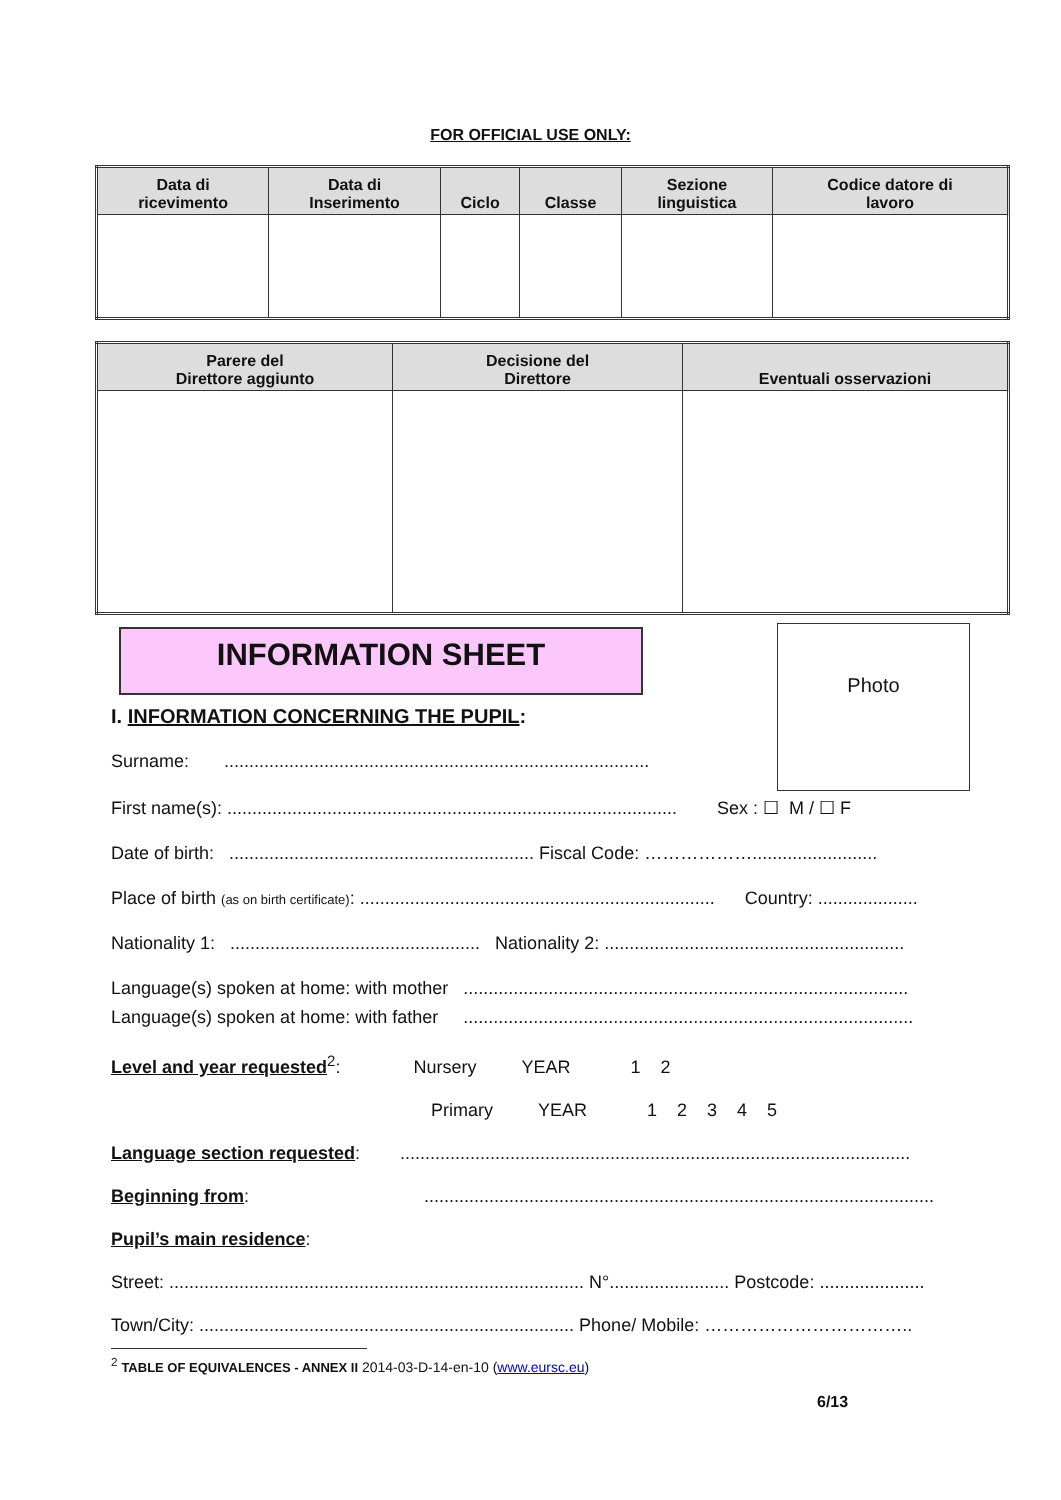FOR OFFICIAL USE ONLY:
| Data di ricevimento | Data di Inserimento | Ciclo | Classe | Sezione linguistica | Codice datore di lavoro |
| --- | --- | --- | --- | --- | --- |
| Parere del Direttore aggiunto | Decisione del Direttore | Eventuali osservazioni |
| --- | --- | --- |
INFORMATION SHEET Photo
I. INFORMATION CONCERNING THE PUPIL:
Surname: .....................................................................................
First name(s): .......................................................................................... Sex : ☐ M / ☐ F
Date of birth: ............................................................. Fiscal Code: ……………….........................
Place of birth (as on birth certificate): ....................................................................... Country: ....................
Nationality 1: .................................................. Nationality 2: ............................................................
Language(s) spoken at home: with mother .........................................................................................
Language(s) spoken at home: with father ..........................................................................................
Level and year requested<sup>2</sup>: Nursery YEAR 1 2
Primary YEAR 1 2 3 4 5
Language section requested: ......................................................................................................
Beginning from: ......................................................................................................
Pupil’s main residence:
Street: ................................................................................... N°........................ Postcode: .....................
Town/City: ........................................................................... Phone/ Mobile: ……………………………..
<sup>2</sup> TABLE OF EQUIVALENCES - ANNEX II 2014-03-D-14-en-10 (www.eursc.eu)
6/13